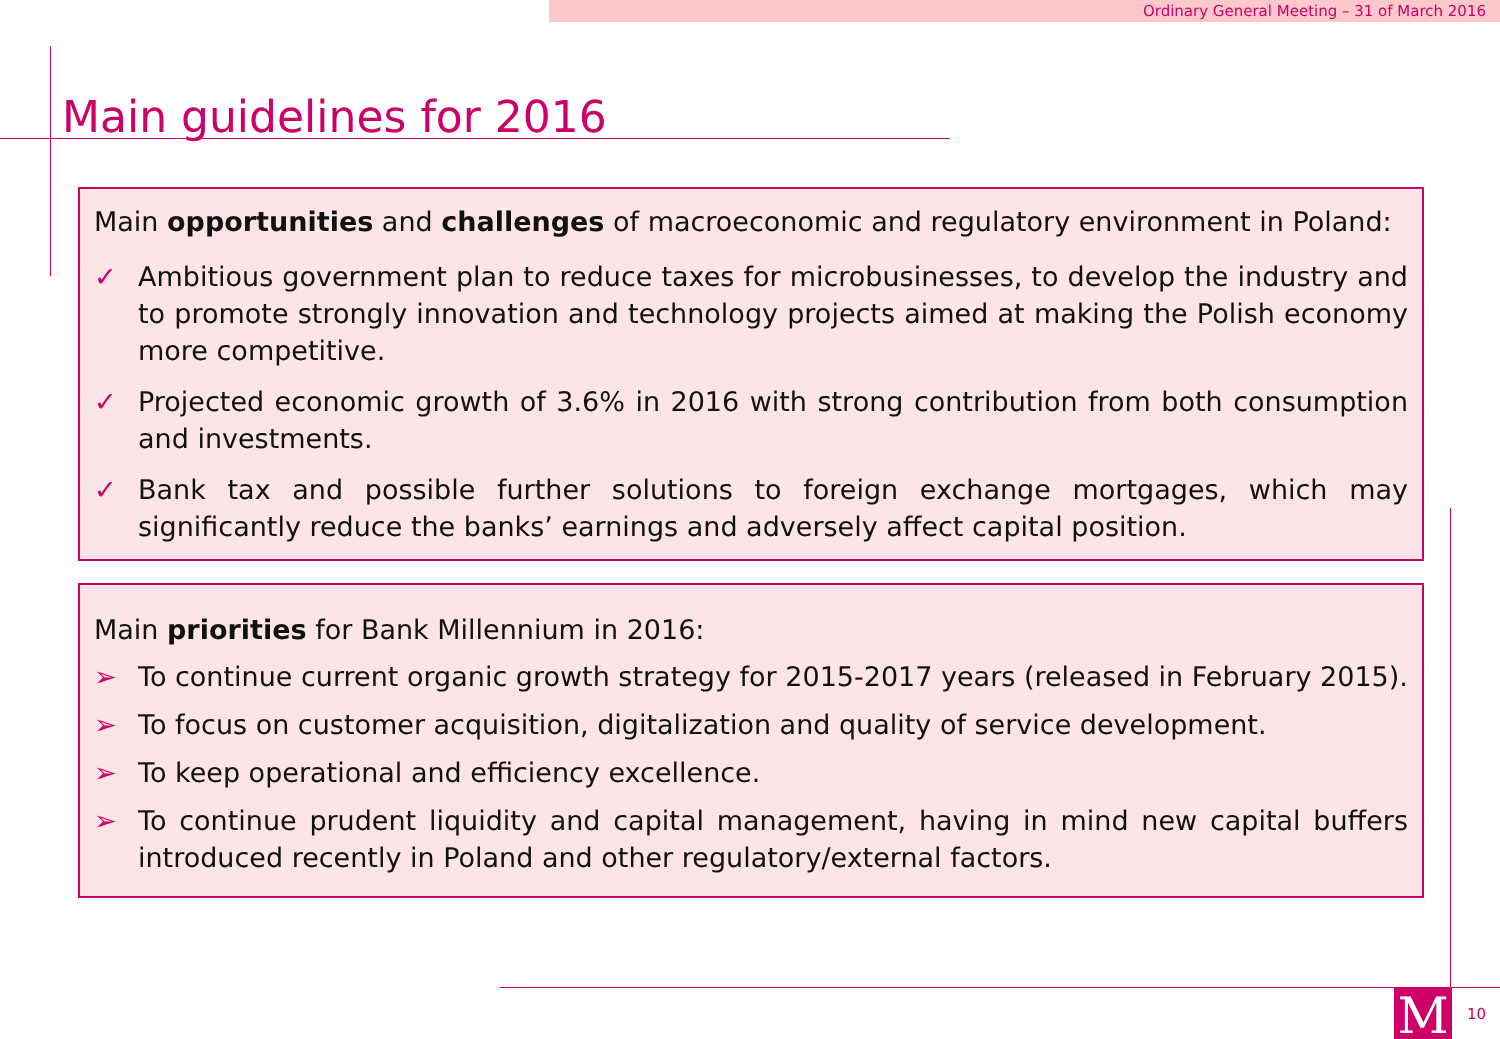Ordinary General Meeting – 31 of March 2016
Main guidelines for 2016
Main opportunities and challenges of macroeconomic and regulatory environment in Poland:
✓ Ambitious government plan to reduce taxes for microbusinesses, to develop the industry and to promote strongly innovation and technology projects aimed at making the Polish economy more competitive.
✓ Projected economic growth of 3.6% in 2016 with strong contribution from both consumption and investments.
✓ Bank tax and possible further solutions to foreign exchange mortgages, which may significantly reduce the banks’ earnings and adversely affect capital position.
Main priorities for Bank Millennium in 2016:
➢ To continue current organic growth strategy for 2015-2017 years (released in February 2015).
➢ To focus on customer acquisition, digitalization and quality of service development.
➢ To keep operational and efficiency excellence.
➢ To continue prudent liquidity and capital management, having in mind new capital buffers introduced recently in Poland and other regulatory/external factors.
M 10